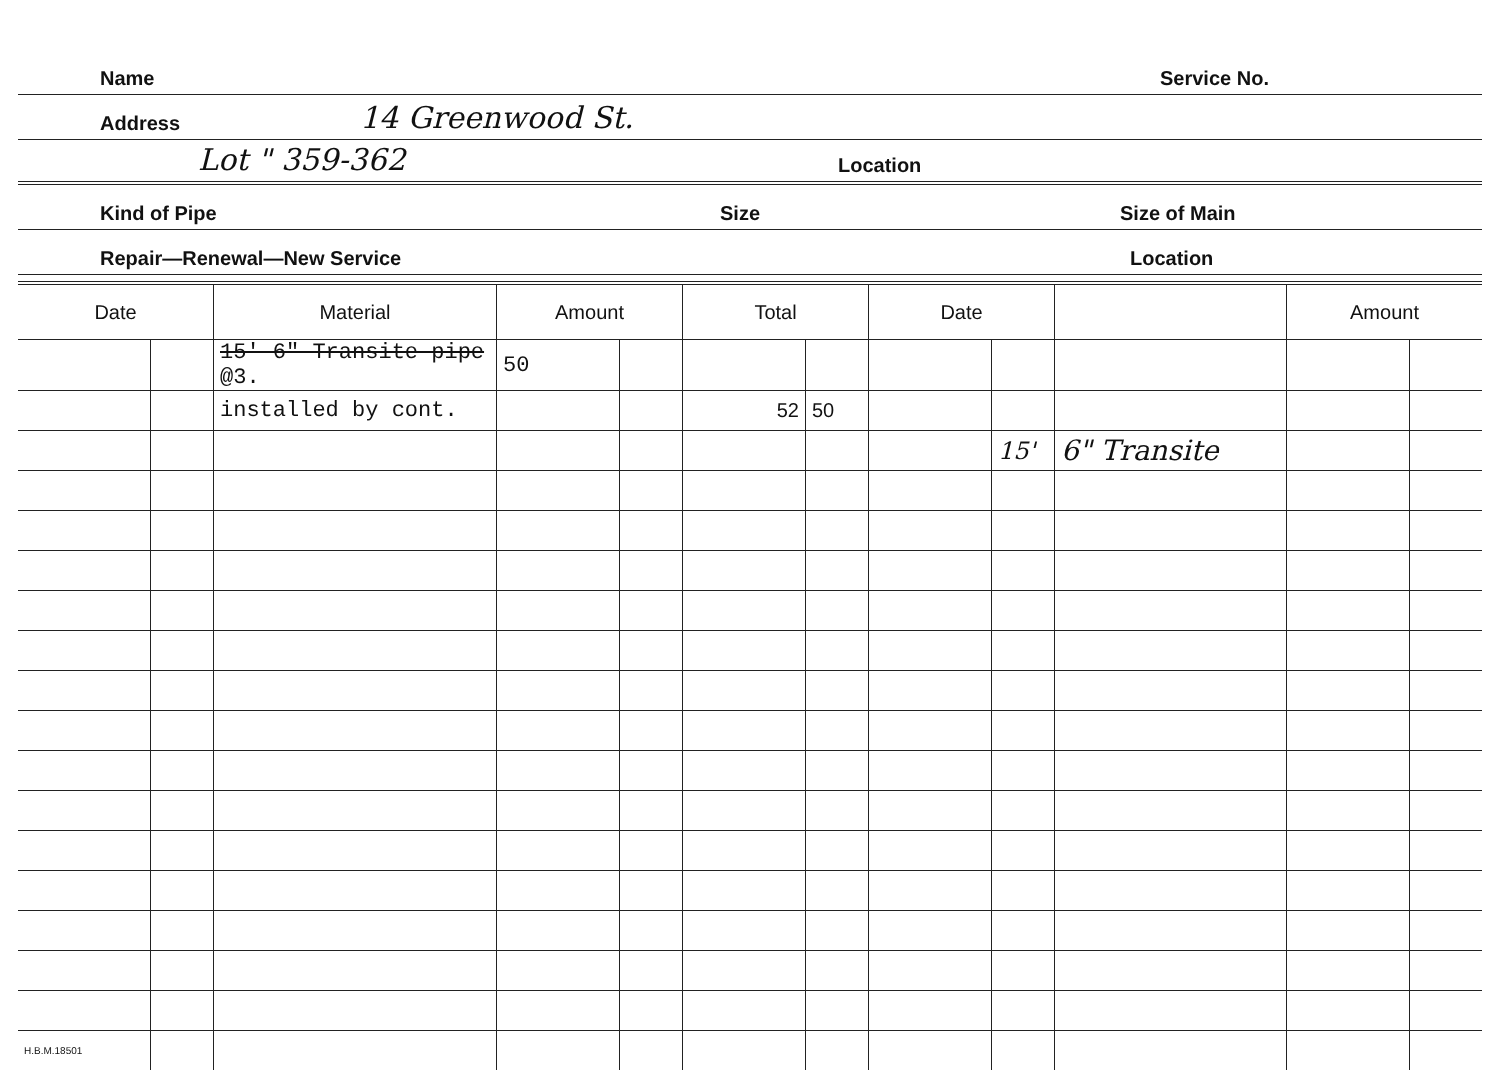Name Service No.
Address 14 Greenwood St.
Lot " 359-362 Location
Kind of Pipe Size Size of Main
Repair—Renewal—New Service Location
| Date | | Material | Amount | | Total | | Date | | | Amount | |
| --- | --- | --- | --- | --- | --- | --- | --- | --- | --- | --- | --- |
| | | 15' 6" Transite pipe @3. | 50 | | | | | | | | |
| | | installed by cont. | | | 52 | 50 | | | | | |
| | | | | | | | | 15' | 6" Transite | | |
| H.B.M.18501 | | | | | | | | | | | |